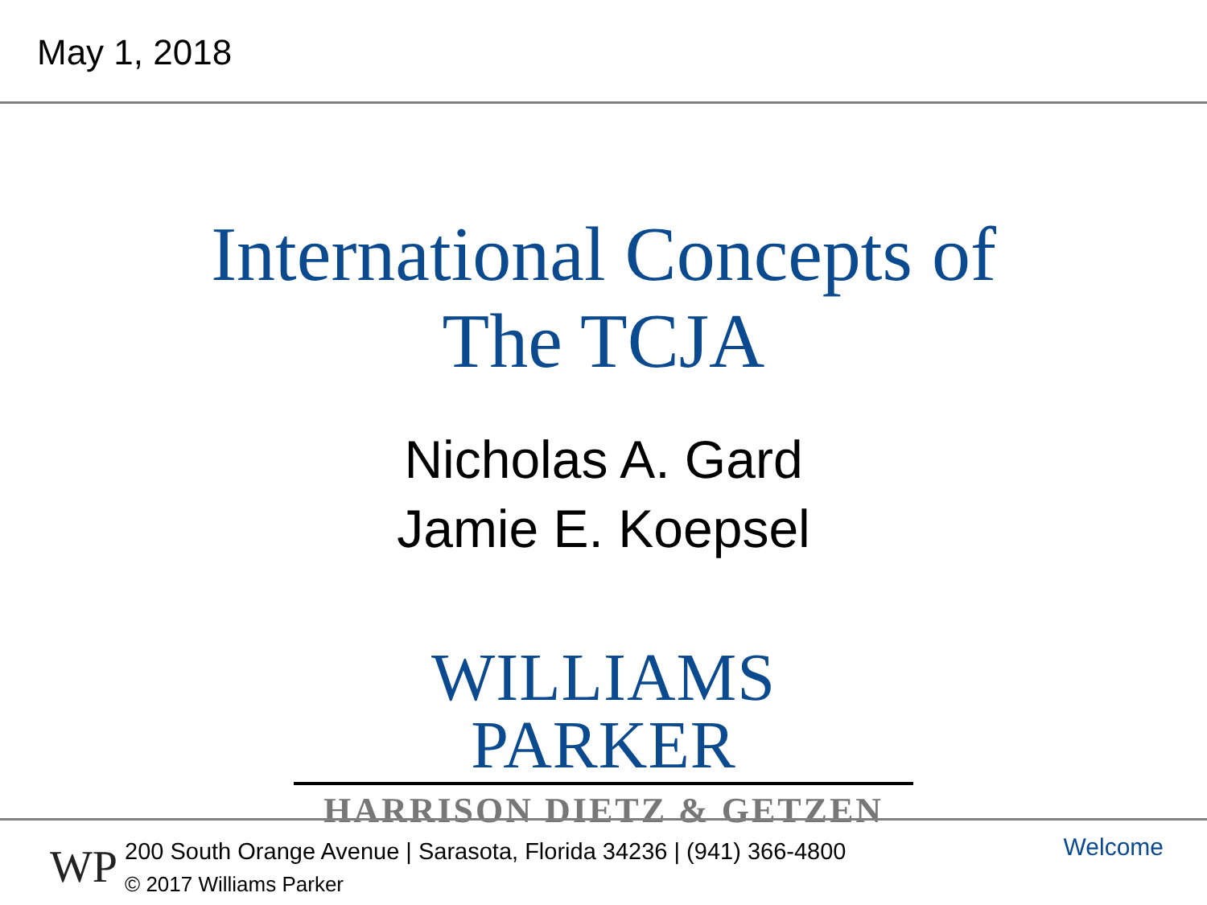May 1, 2018
International Concepts of
The TCJA
Nicholas A. Gard
Jamie E. Koepsel
WILLIAMS PARKER
HARRISON DIETZ & GETZEN
WP
200 South Orange Avenue | Sarasota, Florida 34236 | (941) 366-4800
© 2017 Williams Parker
Welcome